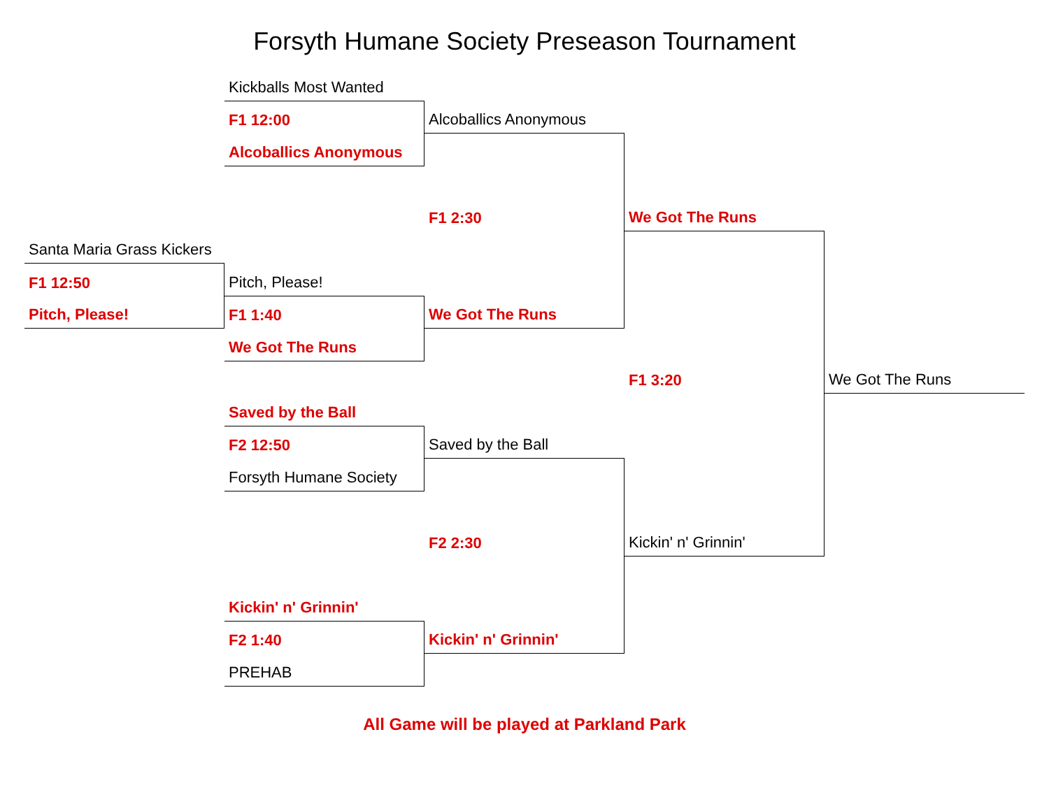Forsyth Humane Society Preseason Tournament
Kickballs Most Wanted
F1 12:00
Alcoballics Anonymous
Alcoballics Anonymous
F1 2:30
We Got The Runs
Santa Maria Grass Kickers
F1 12:50
Pitch, Please!
Pitch, Please!
F1 1:40
We Got The Runs
We Got The Runs
F1 3:20
We Got The Runs
Saved by the Ball
F2 12:50
Forsyth Humane Society
Saved by the Ball
F2 2:30
Kickin' n' Grinnin'
Kickin' n' Grinnin'
F2 1:40
PREHAB
Kickin' n' Grinnin'
All Game will be played at Parkland Park